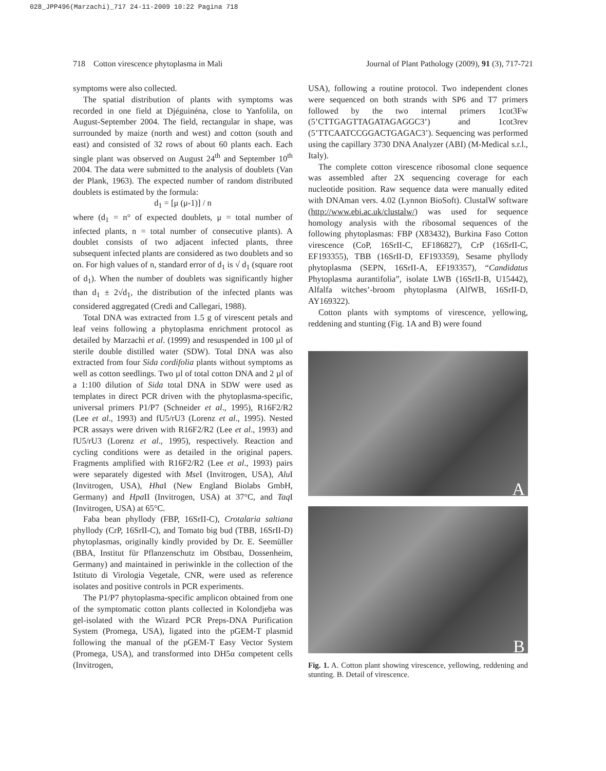028_JPP496(Marzachi)_717 24-11-2009 10:22 Pagina 718
718 Cotton virescence phytoplasma in Mali Journal of Plant Pathology (2009), 91 (3), 717-721
symptoms were also collected.
The spatial distribution of plants with symptoms was recorded in one field at Djéguinéna, close to Yanfolila, on August-September 2004. The field, rectangular in shape, was surrounded by maize (north and west) and cotton (south and east) and consisted of 32 rows of about 60 plants each. Each single plant was observed on August 24<sup>th</sup> and September 10<sup>th</sup> 2004. The data were submitted to the analysis of doublets (Van der Plank, 1963). The expected number of random distributed doublets is estimated by the formula:
d<sub>1</sub> = [μ (μ-1)] / n
where (d<sub>1</sub> = n° of expected doublets, μ = total number of infected plants, n = total number of consecutive plants). A doublet consists of two adjacent infected plants, three subsequent infected plants are considered as two doublets and so on. For high values of n, standard error of d<sub>1</sub> is √ d<sub>1</sub> (square root of d<sub>1</sub>). When the number of doublets was significantly higher than d<sub>1</sub> ± 2√d<sub>1</sub>, the distribution of the infected plants was considered aggregated (Credi and Callegari, 1988).
Total DNA was extracted from 1.5 g of virescent petals and leaf veins following a phytoplasma enrichment protocol as detailed by Marzachì et al. (1999) and resuspended in 100 µl of sterile double distilled water (SDW). Total DNA was also extracted from four Sida cordifolia plants without symptoms as well as cotton seedlings. Two µl of total cotton DNA and 2 µl of a 1:100 dilution of Sida total DNA in SDW were used as templates in direct PCR driven with the phytoplasma-specific, universal primers P1/P7 (Schneider et al., 1995), R16F2/R2 (Lee et al., 1993) and fU5/rU3 (Lorenz et al., 1995). Nested PCR assays were driven with R16F2/R2 (Lee et al., 1993) and fU5/rU3 (Lorenz et al., 1995), respectively. Reaction and cycling conditions were as detailed in the original papers. Fragments amplified with R16F2/R2 (Lee et al., 1993) pairs were separately digested with Mse I (Invitrogen, USA), Alu I (Invitrogen, USA), Hha I (New England Biolabs GmbH, Germany) and Hpa II (Invitrogen, USA) at 37°C, and Taq I (Invitrogen, USA) at 65°C.
Faba bean phyllody (FBP, 16SrII-C), Crotalaria saltiana phyllody (CrP, 16SrII-C), and Tomato big bud (TBB, 16SrII-D) phytoplasmas, originally kindly provided by Dr. E. Seemüller (BBA, Institut für Pflanzenschutz im Obstbau, Dossenheim, Germany) and maintained in periwinkle in the collection of the Istituto di Virologia Vegetale, CNR, were used as reference isolates and positive controls in PCR experiments.
The P1/P7 phytoplasma-specific amplicon obtained from one of the symptomatic cotton plants collected in Kolondjeba was gel-isolated with the Wizard PCR Preps-DNA Purification System (Promega, USA), ligated into the pGEM-T plasmid following the manual of the pGEM-T Easy Vector System (Promega, USA), and transformed into DH5α competent cells (Invitrogen,
USA), following a routine protocol. Two independent clones were sequenced on both strands with SP6 and T7 primers followed by the two internal primers 1cot3Fw (5’CTTGAGTTAGATAGAGGC3’) and 1cot3rev (5’TTCAATCCGGACTGAGAC3’). Sequencing was performed using the capillary 3730 DNA Analyzer (ABI) (M-Medical s.r.l., Italy).
The complete cotton virescence ribosomal clone sequence was assembled after 2X sequencing coverage for each nucleotide position. Raw sequence data were manually edited with DNAman vers. 4.02 (Lynnon BioSoft). ClustalW software (http://www.ebi.ac.uk/clustalw/) was used for sequence homology analysis with the ribosomal sequences of the following phytoplasmas: FBP (X83432), Burkina Faso Cotton virescence (CoP, 16SrII-C, EF186827), CrP (16SrII-C, EF193355), TBB (16SrII-D, EF193359), Sesame phyllody phytoplasma (SEPN, 16SrII-A, EF193357), “Candidatus Phytoplasma aurantifolia”, isolate LWB (16SrII-B, U15442), Alfalfa witches’-broom phytoplasma (AlfWB, 16SrII-D, AY169322).
Cotton plants with symptoms of virescence, yellowing, reddening and stunting (Fig. 1A and B) were found
A
B
Fig. 1. A. Cotton plant showing virescence, yellowing, reddening and stunting. B. Detail of virescence.